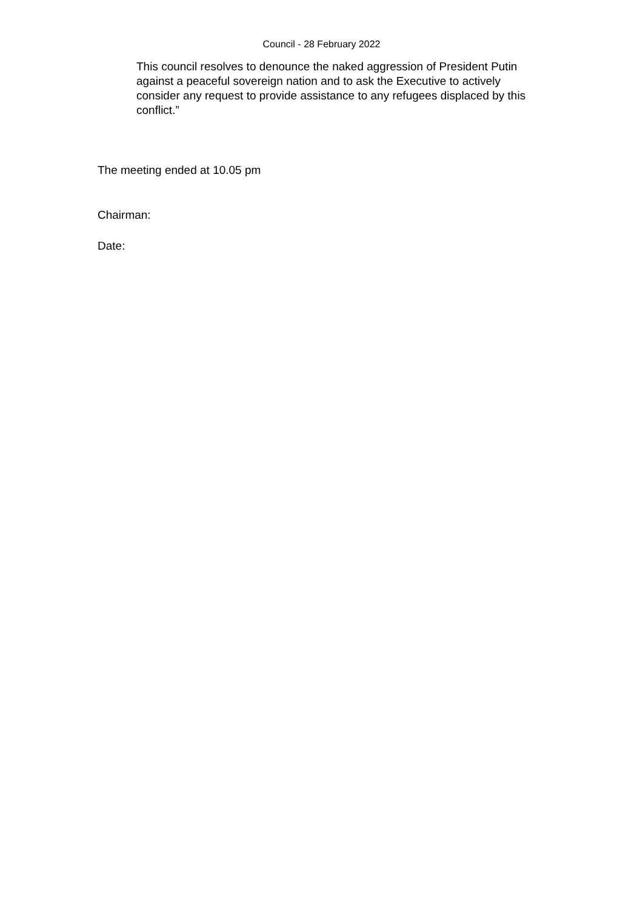Council - 28 February 2022
This council resolves to denounce the naked aggression of President Putin against a peaceful sovereign nation and to ask the Executive to actively consider any request to provide assistance to any refugees displaced by this conflict.”
The meeting ended at 10.05 pm
Chairman:
Date: